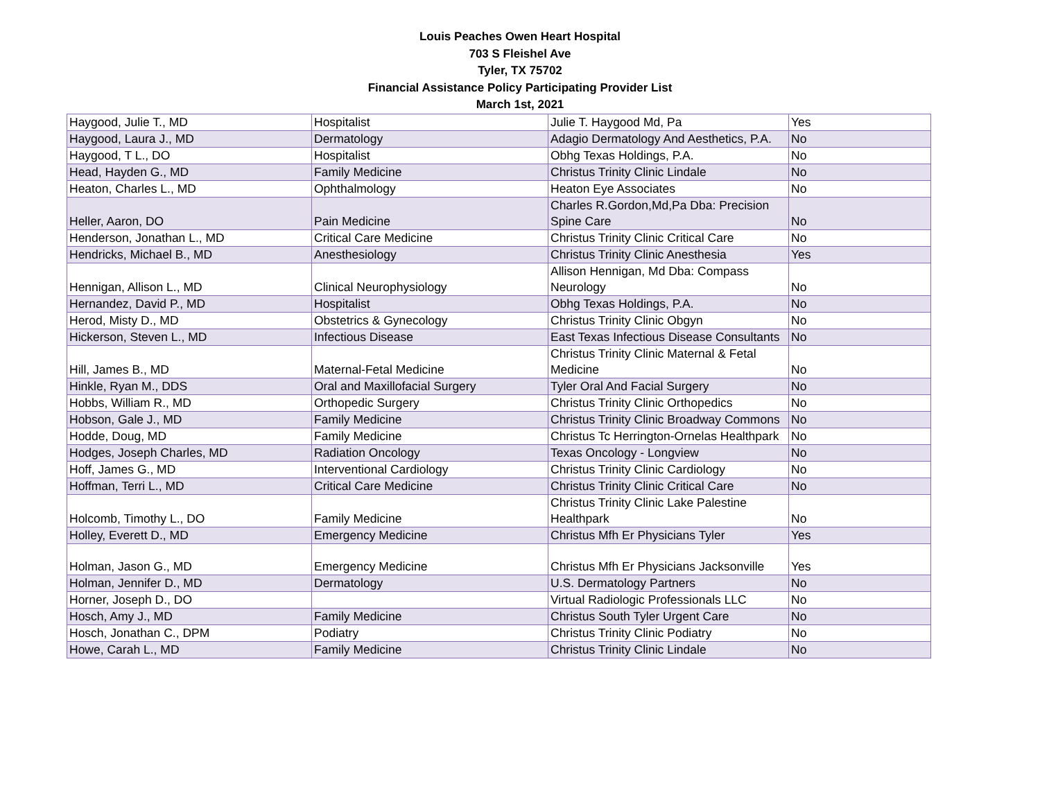Louis Peaches Owen Heart Hospital
703 S Fleishel Ave
Tyler, TX 75702
Financial Assistance Policy Participating Provider List
March 1st, 2021
| Haygood, Julie T., MD | Hospitalist | Julie T. Haygood Md, Pa | Yes |
| Haygood, Laura J., MD | Dermatology | Adagio Dermatology And Aesthetics, P.A. | No |
| Haygood, T L., DO | Hospitalist | Obhg Texas Holdings, P.A. | No |
| Head, Hayden G., MD | Family Medicine | Christus Trinity Clinic Lindale | No |
| Heaton, Charles L., MD | Ophthalmology | Heaton Eye Associates | No |
| Heller, Aaron, DO | Pain Medicine | Charles R.Gordon,Md,Pa Dba: Precision Spine Care | No |
| Henderson, Jonathan L., MD | Critical Care Medicine | Christus Trinity Clinic Critical Care | No |
| Hendricks, Michael B., MD | Anesthesiology | Christus Trinity Clinic Anesthesia | Yes |
| Hennigan, Allison L., MD | Clinical Neurophysiology | Allison Hennigan, Md Dba: Compass Neurology | No |
| Hernandez, David P., MD | Hospitalist | Obhg Texas Holdings, P.A. | No |
| Herod, Misty D., MD | Obstetrics & Gynecology | Christus Trinity Clinic Obgyn | No |
| Hickerson, Steven L., MD | Infectious Disease | East Texas Infectious Disease Consultants | No |
| Hill, James B., MD | Maternal-Fetal Medicine | Christus Trinity Clinic Maternal & Fetal Medicine | No |
| Hinkle, Ryan M., DDS | Oral and Maxillofacial Surgery | Tyler Oral And Facial Surgery | No |
| Hobbs, William R., MD | Orthopedic Surgery | Christus Trinity Clinic Orthopedics | No |
| Hobson, Gale J., MD | Family Medicine | Christus Trinity Clinic Broadway Commons | No |
| Hodde, Doug, MD | Family Medicine | Christus Tc Herrington-Ornelas Healthpark | No |
| Hodges, Joseph Charles, MD | Radiation Oncology | Texas Oncology - Longview | No |
| Hoff, James G., MD | Interventional Cardiology | Christus Trinity Clinic Cardiology | No |
| Hoffman, Terri L., MD | Critical Care Medicine | Christus Trinity Clinic Critical Care | No |
| Holcomb, Timothy L., DO | Family Medicine | Christus Trinity Clinic Lake Palestine Healthpark | No |
| Holley, Everett D., MD | Emergency Medicine | Christus Mfh Er Physicians Tyler | Yes |
| Holman, Jason G., MD | Emergency Medicine | Christus Mfh Er Physicians Jacksonville | Yes |
| Holman, Jennifer D., MD | Dermatology | U.S. Dermatology Partners | No |
| Horner, Joseph D., DO | | Virtual Radiologic Professionals LLC | No |
| Hosch, Amy J., MD | Family Medicine | Christus South Tyler Urgent Care | No |
| Hosch, Jonathan C., DPM | Podiatry | Christus Trinity Clinic Podiatry | No |
| Howe, Carah L., MD | Family Medicine | Christus Trinity Clinic Lindale | No |